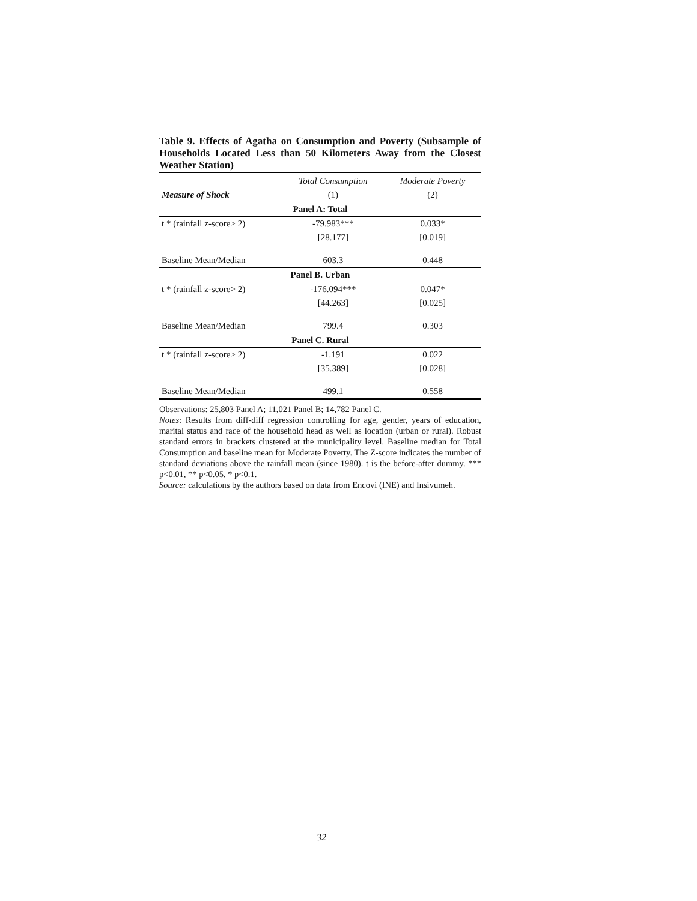Table 9. Effects of Agatha on Consumption and Poverty (Subsample of Households Located Less than 50 Kilometers Away from the Closest Weather Station)
| | Total Consumption | Moderate Poverty |
| --- | --- | --- |
| Measure of Shock | (1) | (2) |
| Panel A: Total | | |
| t * (rainfall z-score> 2) | -79.983*** | 0.033* |
| | [28.177] | [0.019] |
| Baseline Mean/Median | 603.3 | 0.448 |
| Panel B. Urban | | |
| t * (rainfall z-score> 2) | -176.094*** | 0.047* |
| | [44.263] | [0.025] |
| Baseline Mean/Median | 799.4 | 0.303 |
| Panel C. Rural | | |
| t * (rainfall z-score> 2) | -1.191 | 0.022 |
| | [35.389] | [0.028] |
| Baseline Mean/Median | 499.1 | 0.558 |
Observations: 25,803 Panel A; 11,021 Panel B; 14,782 Panel C.
Notes: Results from diff-diff regression controlling for age, gender, years of education, marital status and race of the household head as well as location (urban or rural). Robust standard errors in brackets clustered at the municipality level. Baseline median for Total Consumption and baseline mean for Moderate Poverty. The Z-score indicates the number of standard deviations above the rainfall mean (since 1980). t is the before-after dummy. *** p<0.01, ** p<0.05, * p<0.1.
Source: calculations by the authors based on data from Encovi (INE) and Insivumeh.
32